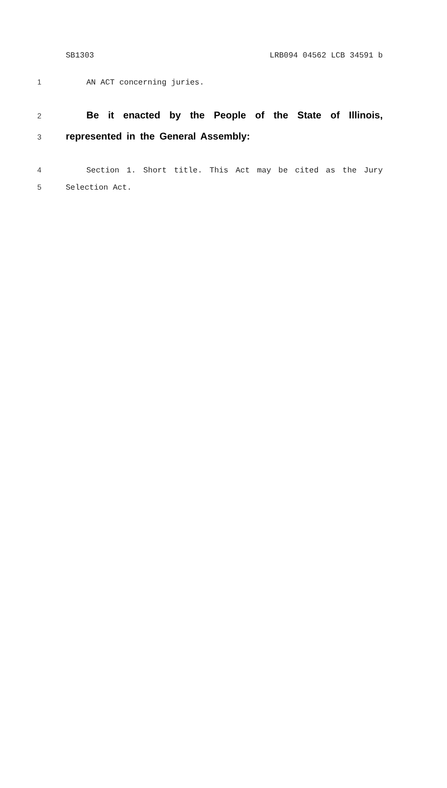SB1303 LRB094 04562 LCB 34591 b
1 AN ACT concerning juries.
2
Be it enacted by the People of the State of Illinois,
3
represented in the General Assembly:
4 Section 1. Short title. This Act may be cited as the Jury
5 Selection Act.